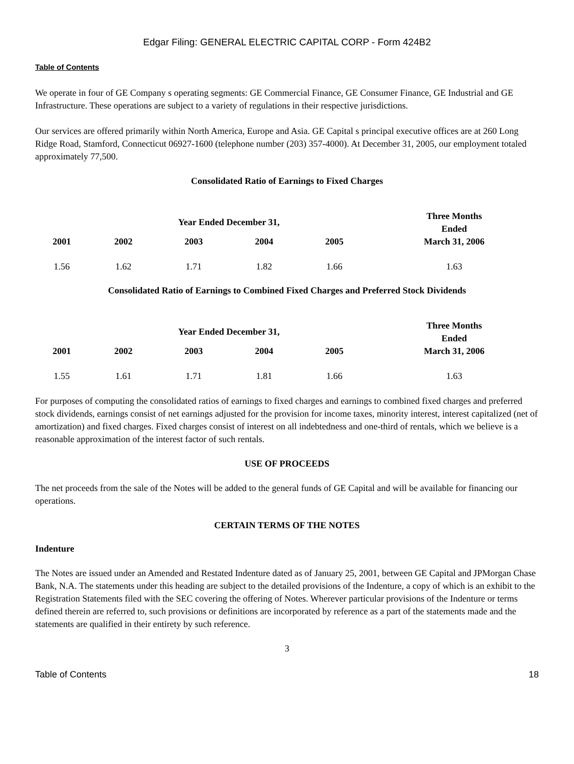Edgar Filing: GENERAL ELECTRIC CAPITAL CORP - Form 424B2
Table of Contents
We operate in four of GE Company s operating segments: GE Commercial Finance, GE Consumer Finance, GE Industrial and GE Infrastructure. These operations are subject to a variety of regulations in their respective jurisdictions.
Our services are offered primarily within North America, Europe and Asia. GE Capital s principal executive offices are at 260 Long Ridge Road, Stamford, Connecticut 06927-1600 (telephone number (203) 357-4000). At December 31, 2005, our employment totaled approximately 77,500.
Consolidated Ratio of Earnings to Fixed Charges
| | Year Ended December 31, | | | | Three Months Ended March 31, 2006 |
| --- | --- | --- | --- | --- | --- |
| 2001 | 2002 | 2003 | 2004 | 2005 | |
| 1.56 | 1.62 | 1.71 | 1.82 | 1.66 | 1.63 |
Consolidated Ratio of Earnings to Combined Fixed Charges and Preferred Stock Dividends
| | Year Ended December 31, | | | | Three Months Ended March 31, 2006 |
| --- | --- | --- | --- | --- | --- |
| 2001 | 2002 | 2003 | 2004 | 2005 | |
| 1.55 | 1.61 | 1.71 | 1.81 | 1.66 | 1.63 |
For purposes of computing the consolidated ratios of earnings to fixed charges and earnings to combined fixed charges and preferred stock dividends, earnings consist of net earnings adjusted for the provision for income taxes, minority interest, interest capitalized (net of amortization) and fixed charges. Fixed charges consist of interest on all indebtedness and one-third of rentals, which we believe is a reasonable approximation of the interest factor of such rentals.
USE OF PROCEEDS
The net proceeds from the sale of the Notes will be added to the general funds of GE Capital and will be available for financing our operations.
CERTAIN TERMS OF THE NOTES
Indenture
The Notes are issued under an Amended and Restated Indenture dated as of January 25, 2001, between GE Capital and JPMorgan Chase Bank, N.A. The statements under this heading are subject to the detailed provisions of the Indenture, a copy of which is an exhibit to the Registration Statements filed with the SEC covering the offering of Notes. Wherever particular provisions of the Indenture or terms defined therein are referred to, such provisions or definitions are incorporated by reference as a part of the statements made and the statements are qualified in their entirety by such reference.
3
Table of Contents 18